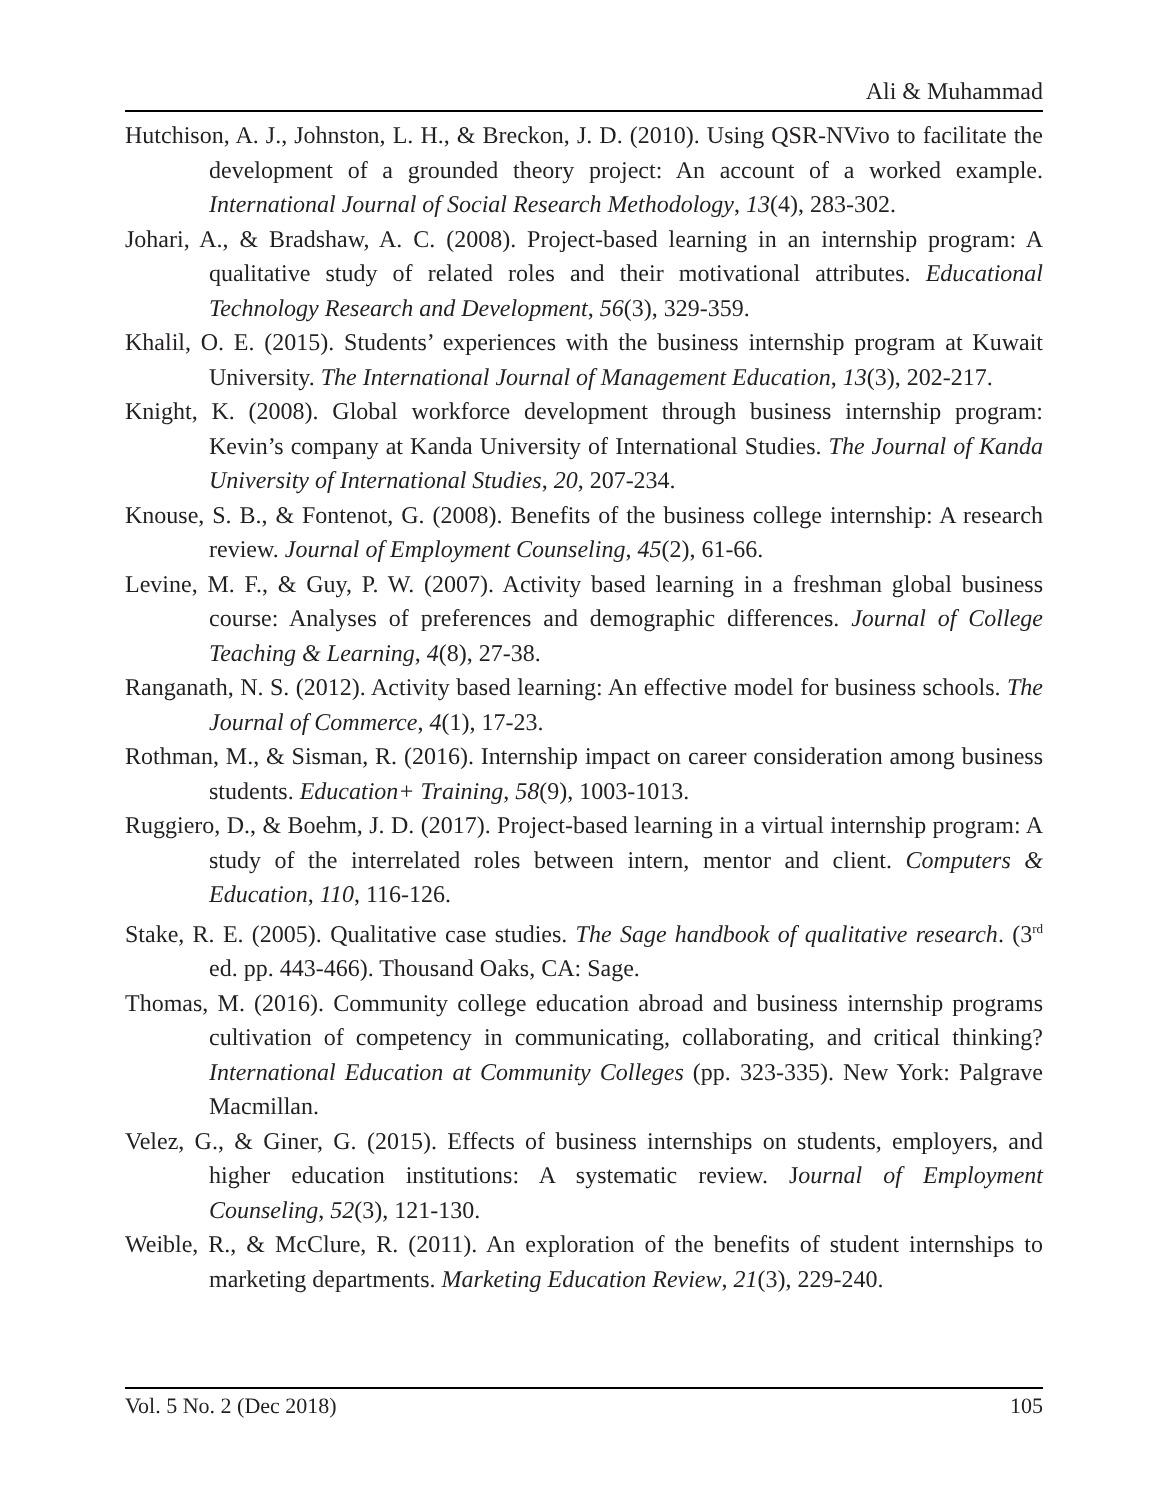Ali & Muhammad
Hutchison, A. J., Johnston, L. H., & Breckon, J. D. (2010). Using QSR-NVivo to facilitate the development of a grounded theory project: An account of a worked example. International Journal of Social Research Methodology, 13(4), 283-302.
Johari, A., & Bradshaw, A. C. (2008). Project-based learning in an internship program: A qualitative study of related roles and their motivational attributes. Educational Technology Research and Development, 56(3), 329-359.
Khalil, O. E. (2015). Students’ experiences with the business internship program at Kuwait University. The International Journal of Management Education, 13(3), 202-217.
Knight, K. (2008). Global workforce development through business internship program: Kevin’s company at Kanda University of International Studies. The Journal of Kanda University of International Studies, 20, 207-234.
Knouse, S. B., & Fontenot, G. (2008). Benefits of the business college internship: A research review. Journal of Employment Counseling, 45(2), 61-66.
Levine, M. F., & Guy, P. W. (2007). Activity based learning in a freshman global business course: Analyses of preferences and demographic differences. Journal of College Teaching & Learning, 4(8), 27-38.
Ranganath, N. S. (2012). Activity based learning: An effective model for business schools. The Journal of Commerce, 4(1), 17-23.
Rothman, M., & Sisman, R. (2016). Internship impact on career consideration among business students. Education+ Training, 58(9), 1003-1013.
Ruggiero, D., & Boehm, J. D. (2017). Project-based learning in a virtual internship program: A study of the interrelated roles between intern, mentor and client. Computers & Education, 110, 116-126.
Stake, R. E. (2005). Qualitative case studies. The Sage handbook of qualitative research. (3<sup>rd</sup> ed. pp. 443-466). Thousand Oaks, CA: Sage.
Thomas, M. (2016). Community college education abroad and business internship programs cultivation of competency in communicating, collaborating, and critical thinking? International Education at Community Colleges (pp. 323-335). New York: Palgrave Macmillan.
Velez, G., & Giner, G. (2015). Effects of business internships on students, employers, and higher education institutions: A systematic review. Journal of Employment Counseling, 52(3), 121-130.
Weible, R., & McClure, R. (2011). An exploration of the benefits of student internships to marketing departments. Marketing Education Review, 21(3), 229-240.
Vol. 5 No. 2 (Dec 2018) 105